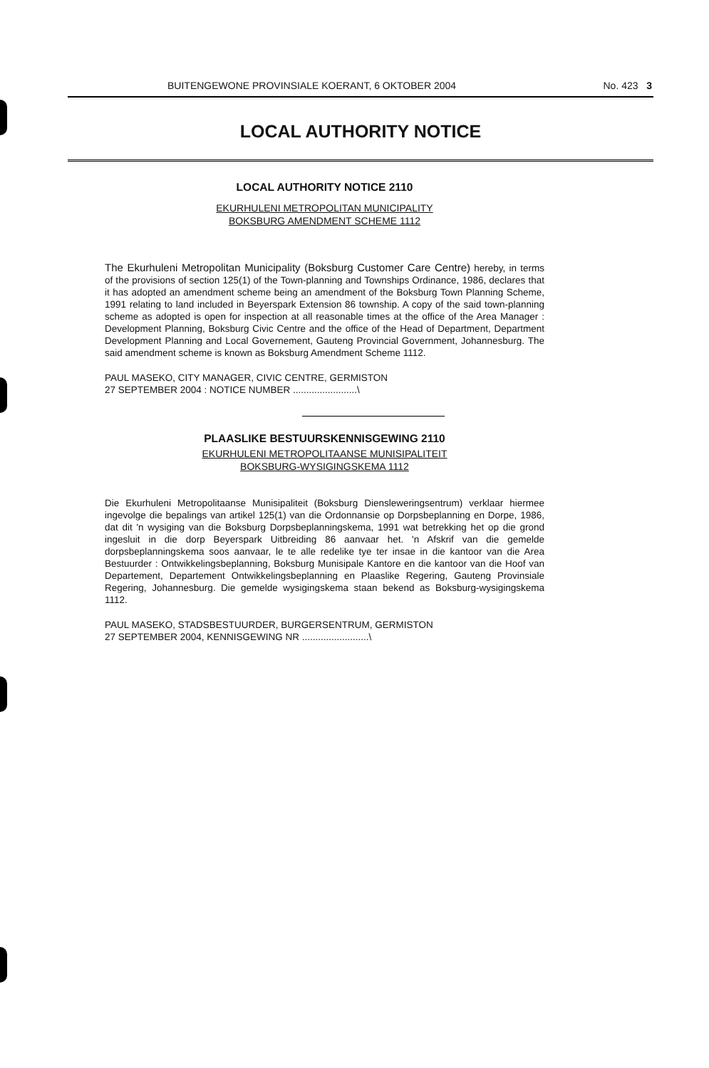BUITENGEWONE PROVINSIALE KOERANT, 6 OKTOBER 2004 No. 423 3
LOCAL AUTHORITY NOTICE
LOCAL AUTHORITY NOTICE 2110
EKURHULENI METROPOLITAN MUNICIPALITY
BOKSBURG AMENDMENT SCHEME 1112
The Ekurhuleni Metropolitan Municipality (Boksburg Customer Care Centre) hereby, in terms of the provisions of section 125(1) of the Town-planning and Townships Ordinance, 1986, declares that it has adopted an amendment scheme being an amendment of the Boksburg Town Planning Scheme, 1991 relating to land included in Beyerspark Extension 86 township. A copy of the said town-planning scheme as adopted is open for inspection at all reasonable times at the office of the Area Manager : Development Planning, Boksburg Civic Centre and the office of the Head of Department, Department Development Planning and Local Governement, Gauteng Provincial Government, Johannesburg. The said amendment scheme is known as Boksburg Amendment Scheme 1112.
PAUL MASEKO, CITY MANAGER, CIVIC CENTRE, GERMISTON
27 SEPTEMBER 2004 : NOTICE NUMBER ........................\
PLAASLIKE BESTUURSKENNISGEWING 2110
EKURHULENI METROPOLITAANSE MUNISIPALITEIT
BOKSBURG-WYSIGINGSKEMA 1112
Die Ekurhuleni Metropolitaanse Munisipaliteit (Boksburg Diensleweringsentrum) verklaar hiermee ingevolge die bepalings van artikel 125(1) van die Ordonnansie op Dorpsbeplanning en Dorpe, 1986, dat dit 'n wysiging van die Boksburg Dorpsbeplanningskema, 1991 wat betrekking het op die grond ingesluit in die dorp Beyerspark Uitbreiding 86 aanvaar het. 'n Afskrif van die gemelde dorpsbeplanningskema soos aanvaar, le te alle redelike tye ter insae in die kantoor van die Area Bestuurder : Ontwikkelingsbeplanning, Boksburg Munisipale Kantore en die kantoor van die Hoof van Departement, Departement Ontwikkelingsbeplanning en Plaaslike Regering, Gauteng Provinsiale Regering, Johannesburg. Die gemelde wysigingskema staan bekend as Boksburg-wysigingskema 1112.
PAUL MASEKO, STADSBESTUURDER, BURGERSENTRUM, GERMISTON
27 SEPTEMBER 2004, KENNISGEWING NR .........................\